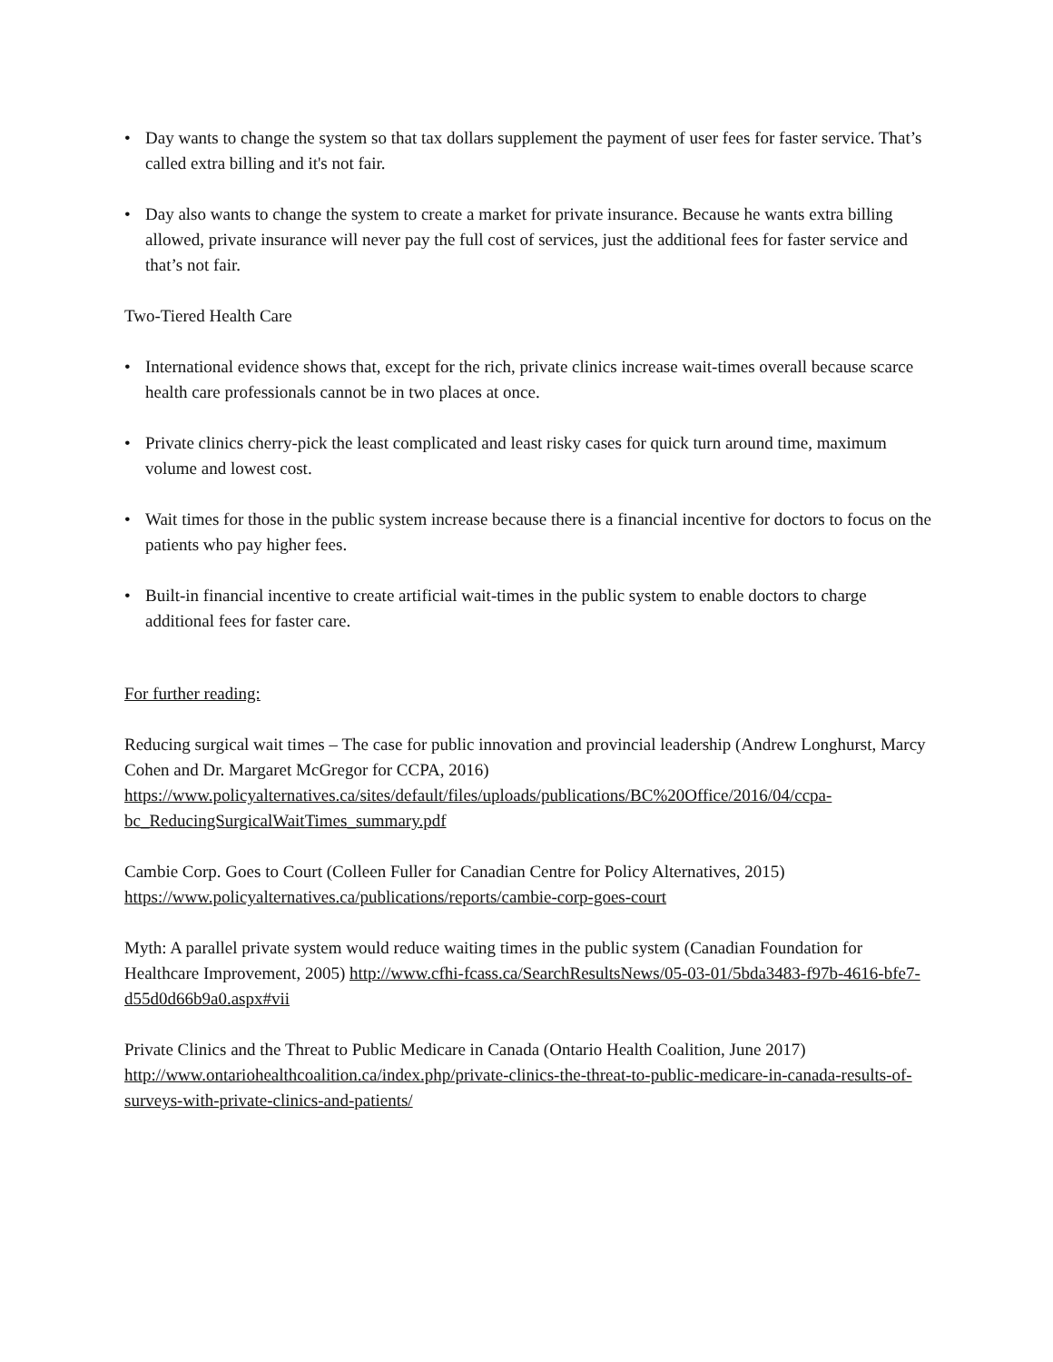• Day wants to change the system so that tax dollars supplement the payment of user fees for faster service. That’s called extra billing and it's not fair.
• Day also wants to change the system to create a market for private insurance. Because he wants extra billing allowed, private insurance will never pay the full cost of services, just the additional fees for faster service and that’s not fair.
Two-Tiered Health Care
• International evidence shows that, except for the rich, private clinics increase wait-times overall because scarce health care professionals cannot be in two places at once.
• Private clinics cherry-pick the least complicated and least risky cases for quick turn around time, maximum volume and lowest cost.
• Wait times for those in the public system increase because there is a financial incentive for doctors to focus on the patients who pay higher fees.
• Built-in financial incentive to create artificial wait-times in the public system to enable doctors to charge additional fees for faster care.
For further reading:
Reducing surgical wait times – The case for public innovation and provincial leadership (Andrew Longhurst, Marcy Cohen and Dr. Margaret McGregor for CCPA, 2016) https://www.policyalternatives.ca/sites/default/files/uploads/publications/BC%20Office/2016/04/ccpa-bc_ReducingSurgicalWaitTimes_summary.pdf
Cambie Corp. Goes to Court (Colleen Fuller for Canadian Centre for Policy Alternatives, 2015) https://www.policyalternatives.ca/publications/reports/cambie-corp-goes-court
Myth: A parallel private system would reduce waiting times in the public system (Canadian Foundation for Healthcare Improvement, 2005) http://www.cfhi-fcass.ca/SearchResultsNews/05-03-01/5bda3483-f97b-4616-bfe7-d55d0d66b9a0.aspx#vii
Private Clinics and the Threat to Public Medicare in Canada (Ontario Health Coalition, June 2017) http://www.ontariohealthcoalition.ca/index.php/private-clinics-the-threat-to-public-medicare-in-canada-results-of-surveys-with-private-clinics-and-patients/